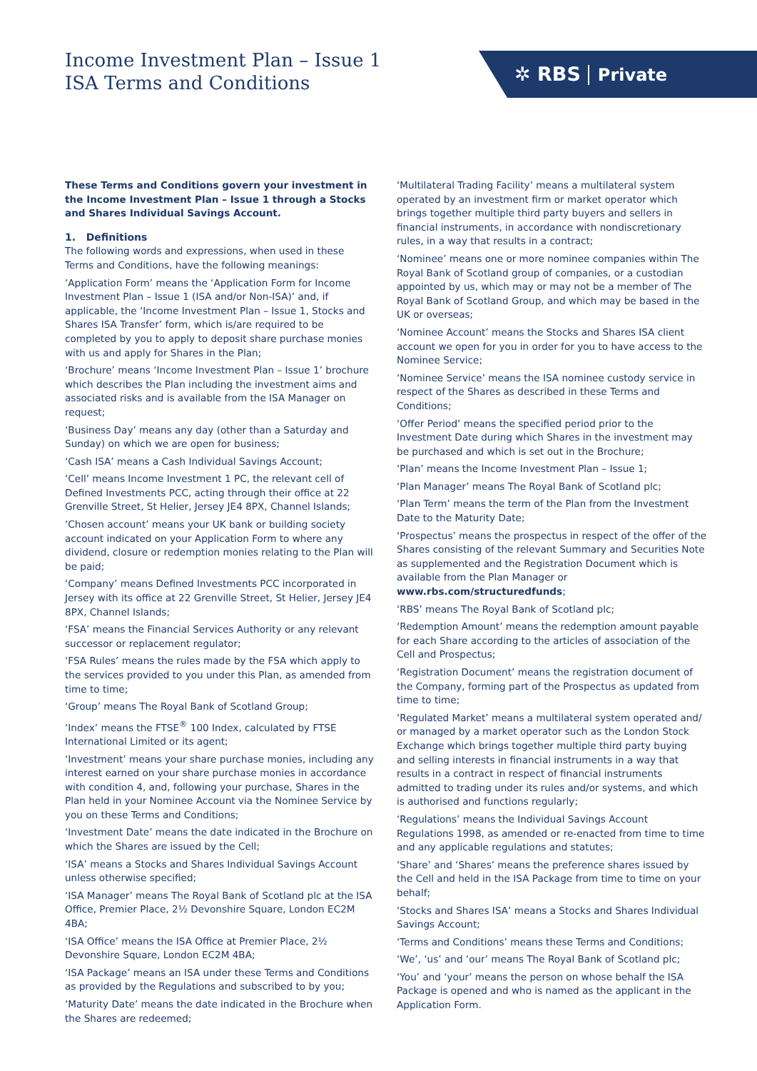Income Investment Plan – Issue 1
ISA Terms and Conditions
✲ RBS Private
These Terms and Conditions govern your investment in the Income Investment Plan – Issue 1 through a Stocks and Shares Individual Savings Account.
1. Definitions
The following words and expressions, when used in these Terms and Conditions, have the following meanings:
‘Application Form’ means the ‘Application Form for Income Investment Plan – Issue 1 (ISA and/or Non-ISA)’ and, if applicable, the ‘Income Investment Plan – Issue 1, Stocks and Shares ISA Transfer’ form, which is/are required to be completed by you to apply to deposit share purchase monies with us and apply for Shares in the Plan;
‘Brochure’ means ‘Income Investment Plan – Issue 1’ brochure which describes the Plan including the investment aims and associated risks and is available from the ISA Manager on request;
‘Business Day’ means any day (other than a Saturday and Sunday) on which we are open for business;
‘Cash ISA’ means a Cash Individual Savings Account;
‘Cell’ means Income Investment 1 PC, the relevant cell of Defined Investments PCC, acting through their office at 22 Grenville Street, St Helier, Jersey JE4 8PX, Channel Islands;
‘Chosen account’ means your UK bank or building society account indicated on your Application Form to where any dividend, closure or redemption monies relating to the Plan will be paid;
‘Company’ means Defined Investments PCC incorporated in Jersey with its office at 22 Grenville Street, St Helier, Jersey JE4 8PX, Channel Islands;
‘FSA’ means the Financial Services Authority or any relevant successor or replacement regulator;
‘FSA Rules’ means the rules made by the FSA which apply to the services provided to you under this Plan, as amended from time to time;
‘Group’ means The Royal Bank of Scotland Group;
‘Index’ means the FTSE<sup>®</sup> 100 Index, calculated by FTSE International Limited or its agent;
‘Investment’ means your share purchase monies, including any interest earned on your share purchase monies in accordance with condition 4, and, following your purchase, Shares in the Plan held in your Nominee Account via the Nominee Service by you on these Terms and Conditions;
‘Investment Date’ means the date indicated in the Brochure on which the Shares are issued by the Cell;
‘ISA’ means a Stocks and Shares Individual Savings Account unless otherwise specified;
‘ISA Manager’ means The Royal Bank of Scotland plc at the ISA Office, Premier Place, 2½ Devonshire Square, London EC2M 4BA;
‘ISA Office’ means the ISA Office at Premier Place, 2½ Devonshire Square, London EC2M 4BA;
‘ISA Package’ means an ISA under these Terms and Conditions as provided by the Regulations and subscribed to by you;
‘Maturity Date’ means the date indicated in the Brochure when the Shares are redeemed;
‘Multilateral Trading Facility’ means a multilateral system operated by an investment firm or market operator which brings together multiple third party buyers and sellers in financial instruments, in accordance with nondiscretionary rules, in a way that results in a contract;
‘Nominee’ means one or more nominee companies within The Royal Bank of Scotland group of companies, or a custodian appointed by us, which may or may not be a member of The Royal Bank of Scotland Group, and which may be based in the UK or overseas;
‘Nominee Account’ means the Stocks and Shares ISA client account we open for you in order for you to have access to the Nominee Service;
‘Nominee Service’ means the ISA nominee custody service in respect of the Shares as described in these Terms and Conditions;
‘Offer Period’ means the specified period prior to the Investment Date during which Shares in the investment may be purchased and which is set out in the Brochure;
‘Plan’ means the Income Investment Plan – Issue 1;
‘Plan Manager’ means The Royal Bank of Scotland plc;
‘Plan Term’ means the term of the Plan from the Investment Date to the Maturity Date;
‘Prospectus’ means the prospectus in respect of the offer of the Shares consisting of the relevant Summary and Securities Note as supplemented and the Registration Document which is available from the Plan Manager or www.rbs.com/structuredfunds;
‘RBS’ means The Royal Bank of Scotland plc;
‘Redemption Amount’ means the redemption amount payable for each Share according to the articles of association of the Cell and Prospectus;
‘Registration Document’ means the registration document of the Company, forming part of the Prospectus as updated from time to time;
‘Regulated Market’ means a multilateral system operated and/ or managed by a market operator such as the London Stock Exchange which brings together multiple third party buying and selling interests in financial instruments in a way that results in a contract in respect of financial instruments admitted to trading under its rules and/or systems, and which is authorised and functions regularly;
‘Regulations’ means the Individual Savings Account Regulations 1998, as amended or re-enacted from time to time and any applicable regulations and statutes;
‘Share’ and ‘Shares’ means the preference shares issued by the Cell and held in the ISA Package from time to time on your behalf;
‘Stocks and Shares ISA’ means a Stocks and Shares Individual Savings Account;
‘Terms and Conditions’ means these Terms and Conditions;
‘We’, ‘us’ and ‘our’ means The Royal Bank of Scotland plc;
‘You’ and ‘your’ means the person on whose behalf the ISA Package is opened and who is named as the applicant in the Application Form.